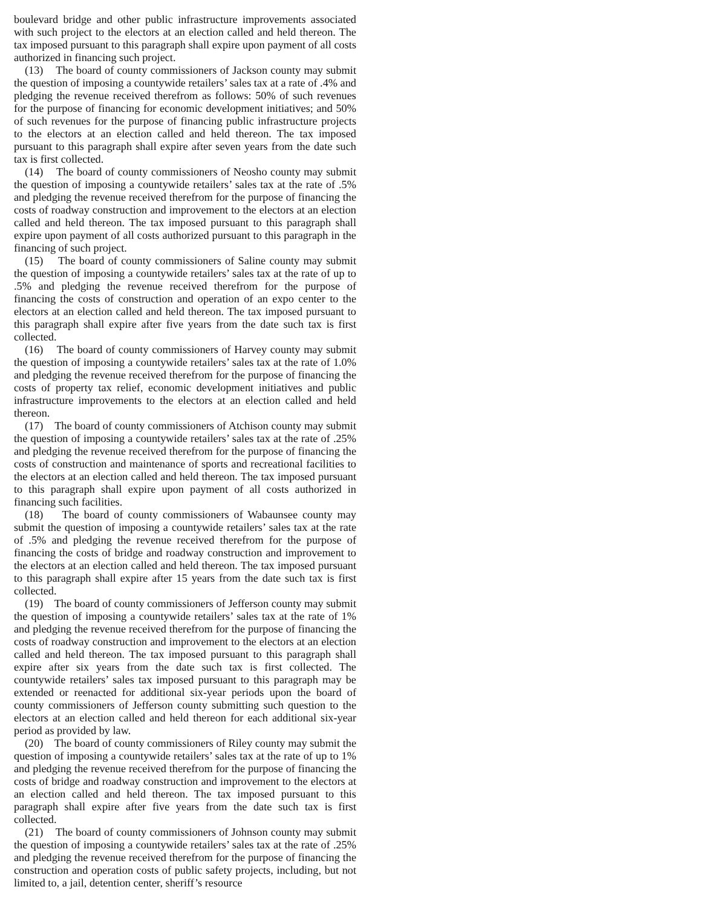boulevard bridge and other public infrastructure improvements associated with such project to the electors at an election called and held thereon. The tax imposed pursuant to this paragraph shall expire upon payment of all costs authorized in financing such project.
(13) The board of county commissioners of Jackson county may submit the question of imposing a countywide retailers’ sales tax at a rate of .4% and pledging the revenue received therefrom as follows: 50% of such revenues for the purpose of financing for economic development initiatives; and 50% of such revenues for the purpose of financing public infrastructure projects to the electors at an election called and held thereon. The tax imposed pursuant to this paragraph shall expire after seven years from the date such tax is first collected.
(14) The board of county commissioners of Neosho county may submit the question of imposing a countywide retailers’ sales tax at the rate of .5% and pledging the revenue received therefrom for the purpose of financing the costs of roadway construction and improvement to the electors at an election called and held thereon. The tax imposed pursuant to this paragraph shall expire upon payment of all costs authorized pursuant to this paragraph in the financing of such project.
(15) The board of county commissioners of Saline county may submit the question of imposing a countywide retailers’ sales tax at the rate of up to .5% and pledging the revenue received therefrom for the purpose of financing the costs of construction and operation of an expo center to the electors at an election called and held thereon. The tax imposed pursuant to this paragraph shall expire after five years from the date such tax is first collected.
(16) The board of county commissioners of Harvey county may submit the question of imposing a countywide retailers’ sales tax at the rate of 1.0% and pledging the revenue received therefrom for the purpose of financing the costs of property tax relief, economic development initiatives and public infrastructure improvements to the electors at an election called and held thereon.
(17) The board of county commissioners of Atchison county may submit the question of imposing a countywide retailers’ sales tax at the rate of .25% and pledging the revenue received therefrom for the purpose of financing the costs of construction and maintenance of sports and recreational facilities to the electors at an election called and held thereon. The tax imposed pursuant to this paragraph shall expire upon payment of all costs authorized in financing such facilities.
(18) The board of county commissioners of Wabaunsee county may submit the question of imposing a countywide retailers’ sales tax at the rate of .5% and pledging the revenue received therefrom for the purpose of financing the costs of bridge and roadway construction and improvement to the electors at an election called and held thereon. The tax imposed pursuant to this paragraph shall expire after 15 years from the date such tax is first collected.
(19) The board of county commissioners of Jefferson county may submit the question of imposing a countywide retailers’ sales tax at the rate of 1% and pledging the revenue received therefrom for the purpose of financing the costs of roadway construction and improvement to the electors at an election called and held thereon. The tax imposed pursuant to this paragraph shall expire after six years from the date such tax is first collected. The countywide retailers’ sales tax imposed pursuant to this paragraph may be extended or reenacted for additional six-year periods upon the board of county commissioners of Jefferson county submitting such question to the electors at an election called and held thereon for each additional six-year period as provided by law.
(20) The board of county commissioners of Riley county may submit the question of imposing a countywide retailers’ sales tax at the rate of up to 1% and pledging the revenue received therefrom for the purpose of financing the costs of bridge and roadway construction and improvement to the electors at an election called and held thereon. The tax imposed pursuant to this paragraph shall expire after five years from the date such tax is first collected.
(21) The board of county commissioners of Johnson county may submit the question of imposing a countywide retailers’ sales tax at the rate of .25% and pledging the revenue received therefrom for the purpose of financing the construction and operation costs of public safety projects, including, but not limited to, a jail, detention center, sheriff’s resource